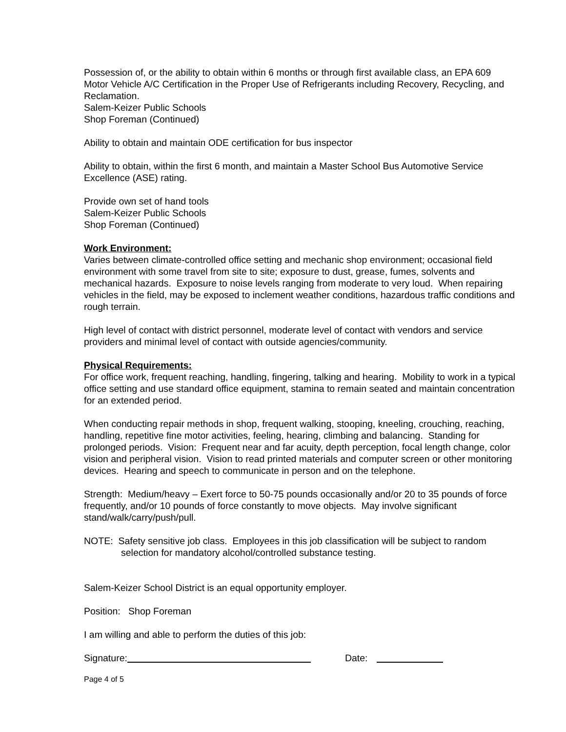Possession of, or the ability to obtain within 6 months or through first available class, an EPA 609 Motor Vehicle A/C Certification in the Proper Use of Refrigerants including Recovery, Recycling, and Reclamation.
Salem-Keizer Public Schools
Shop Foreman (Continued)
Ability to obtain and maintain ODE certification for bus inspector
Ability to obtain, within the first 6 month, and maintain a Master School Bus Automotive Service Excellence (ASE) rating.
Provide own set of hand tools
Salem-Keizer Public Schools
Shop Foreman (Continued)
Work Environment:
Varies between climate-controlled office setting and mechanic shop environment; occasional field environment with some travel from site to site; exposure to dust, grease, fumes, solvents and mechanical hazards. Exposure to noise levels ranging from moderate to very loud. When repairing vehicles in the field, may be exposed to inclement weather conditions, hazardous traffic conditions and rough terrain.
High level of contact with district personnel, moderate level of contact with vendors and service providers and minimal level of contact with outside agencies/community.
Physical Requirements:
For office work, frequent reaching, handling, fingering, talking and hearing. Mobility to work in a typical office setting and use standard office equipment, stamina to remain seated and maintain concentration for an extended period.
When conducting repair methods in shop, frequent walking, stooping, kneeling, crouching, reaching, handling, repetitive fine motor activities, feeling, hearing, climbing and balancing. Standing for prolonged periods. Vision: Frequent near and far acuity, depth perception, focal length change, color vision and peripheral vision. Vision to read printed materials and computer screen or other monitoring devices. Hearing and speech to communicate in person and on the telephone.
Strength: Medium/heavy – Exert force to 50-75 pounds occasionally and/or 20 to 35 pounds of force frequently, and/or 10 pounds of force constantly to move objects. May involve significant stand/walk/carry/push/pull.
NOTE: Safety sensitive job class. Employees in this job classification will be subject to random selection for mandatory alcohol/controlled substance testing.
Salem-Keizer School District is an equal opportunity employer.
Position: Shop Foreman
I am willing and able to perform the duties of this job:
Signature: Date:
Page 4 of 5